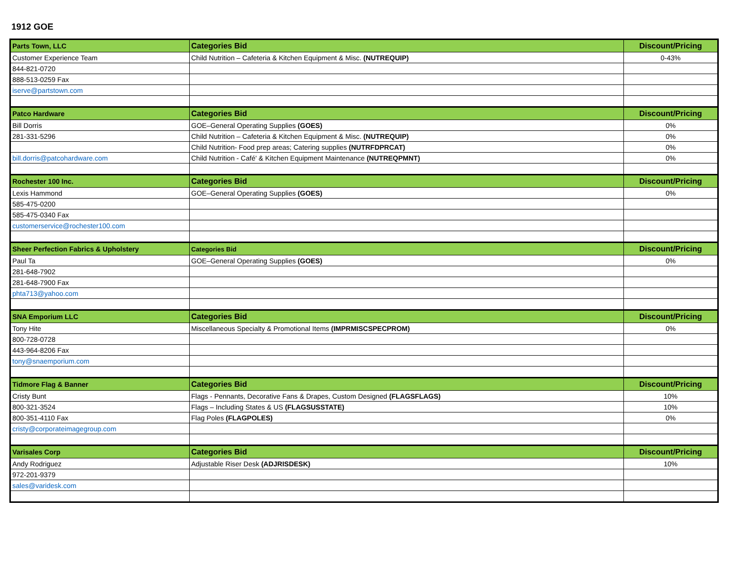1912 GOE
| Parts Town, LLC | Categories Bid | Discount/Pricing |
| --- | --- | --- |
| Customer Experience Team | Child Nutrition – Cafeteria & Kitchen Equipment & Misc. (NUTREQUIP) | 0-43% |
| 844-821-0720 | | |
| 888-513-0259 Fax | | |
| iserve@partstown.com | | |
| Patco Hardware | Categories Bid | Discount/Pricing |
| Bill Dorris | GOE–General Operating Supplies (GOES) | 0% |
| 281-331-5296 | Child Nutrition – Cafeteria & Kitchen Equipment & Misc. (NUTREQUIP) | 0% |
| | Child Nutrition- Food prep areas; Catering supplies (NUTRFDPRCAT) | 0% |
| bill.dorris@patcohardware.com | Child Nutrition - Café' & Kitchen Equipment Maintenance (NUTREQPMNT) | 0% |
| Rochester 100 Inc. | Categories Bid | Discount/Pricing |
| Lexis Hammond | GOE–General Operating Supplies (GOES) | 0% |
| 585-475-0200 | | |
| 585-475-0340 Fax | | |
| customerservice@rochester100.com | | |
| Sheer Perfection Fabrics & Upholstery | Categories Bid | Discount/Pricing |
| Paul Ta | GOE–General Operating Supplies (GOES) | 0% |
| 281-648-7902 | | |
| 281-648-7900 Fax | | |
| phta713@yahoo.com | | |
| SNA Emporium LLC | Categories Bid | Discount/Pricing |
| Tony Hite | Miscellaneous Specialty & Promotional Items (IMPRMISCSPECPROM) | 0% |
| 800-728-0728 | | |
| 443-964-8206 Fax | | |
| tony@snaemporium.com | | |
| Tidmore Flag & Banner | Categories Bid | Discount/Pricing |
| Cristy Bunt | Flags - Pennants, Decorative Fans & Drapes, Custom Designed (FLAGSFLAGS) | 10% |
| 800-321-3524 | Flags – Including States & US (FLAGSUSSTATE) | 10% |
| 800-351-4110 Fax | Flag Poles (FLAGPOLES) | 0% |
| cristy@corporateimagegroup.com | | |
| Varisales Corp | Categories Bid | Discount/Pricing |
| Andy Rodriguez | Adjustable Riser Desk (ADJRISDESK) | 10% |
| 972-201-9379 | | |
| sales@varidesk.com | | |